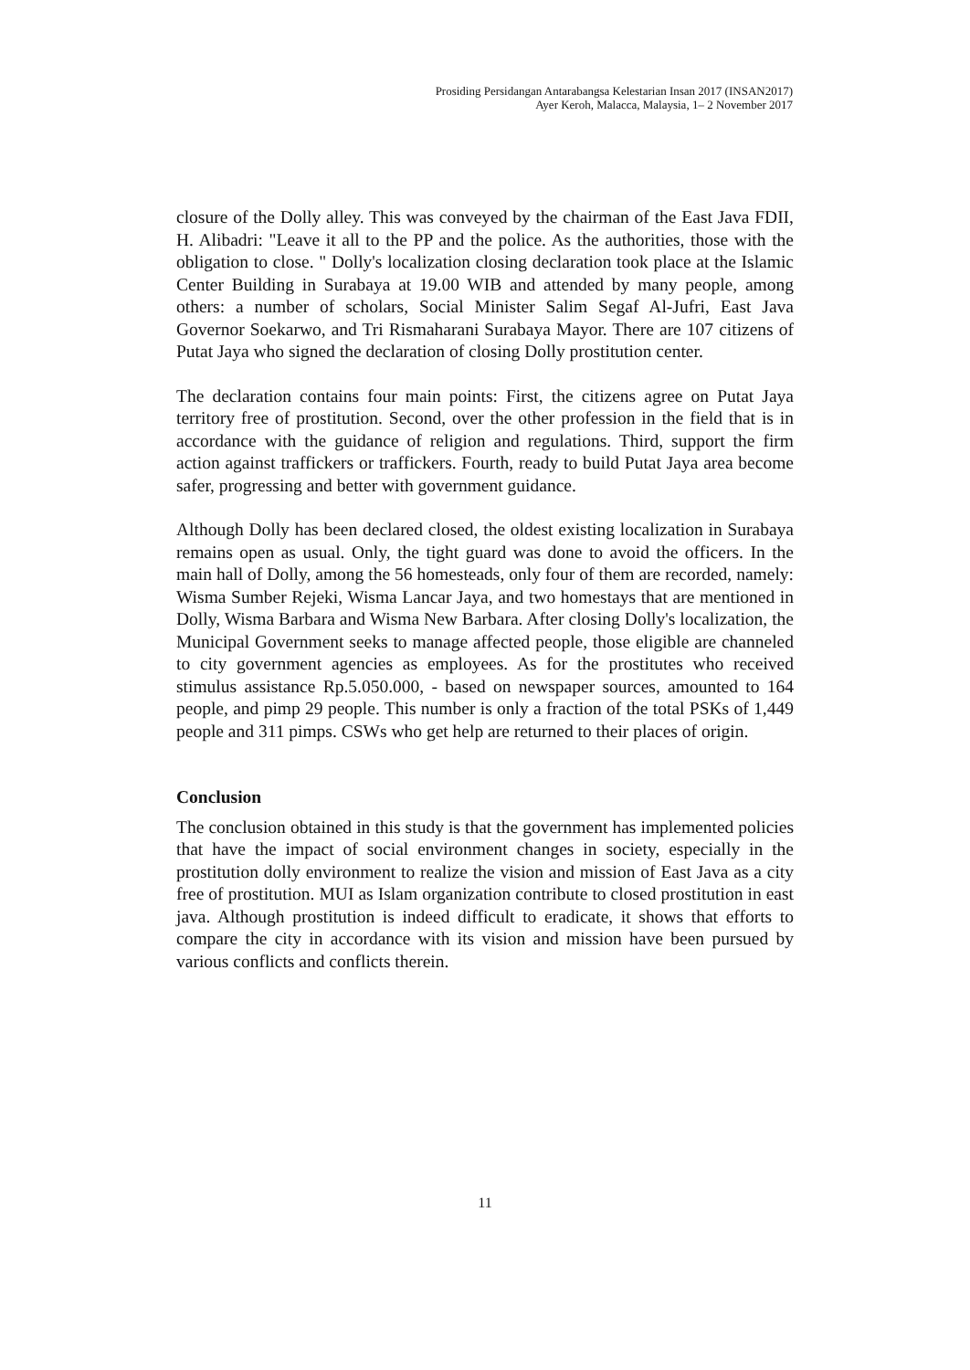Prosiding Persidangan Antarabangsa Kelestarian Insan 2017 (INSAN2017)
Ayer Keroh, Malacca, Malaysia, 1– 2 November 2017
closure of the Dolly alley. This was conveyed by the chairman of the East Java FDII, H. Alibadri: "Leave it all to the PP and the police. As the authorities, those with the obligation to close. " Dolly's localization closing declaration took place at the Islamic Center Building in Surabaya at 19.00 WIB and attended by many people, among others: a number of scholars, Social Minister Salim Segaf Al-Jufri, East Java Governor Soekarwo, and Tri Rismaharani Surabaya Mayor. There are 107 citizens of Putat Jaya who signed the declaration of closing Dolly prostitution center.
The declaration contains four main points: First, the citizens agree on Putat Jaya territory free of prostitution. Second, over the other profession in the field that is in accordance with the guidance of religion and regulations. Third, support the firm action against traffickers or traffickers. Fourth, ready to build Putat Jaya area become safer, progressing and better with government guidance.
Although Dolly has been declared closed, the oldest existing localization in Surabaya remains open as usual. Only, the tight guard was done to avoid the officers. In the main hall of Dolly, among the 56 homesteads, only four of them are recorded, namely: Wisma Sumber Rejeki, Wisma Lancar Jaya, and two homestays that are mentioned in Dolly, Wisma Barbara and Wisma New Barbara. After closing Dolly's localization, the Municipal Government seeks to manage affected people, those eligible are channeled to city government agencies as employees. As for the prostitutes who received stimulus assistance Rp.5.050.000, - based on newspaper sources, amounted to 164 people, and pimp 29 people. This number is only a fraction of the total PSKs of 1,449 people and 311 pimps. CSWs who get help are returned to their places of origin.
Conclusion
The conclusion obtained in this study is that the government has implemented policies that have the impact of social environment changes in society, especially in the prostitution dolly environment to realize the vision and mission of East Java as a city free of prostitution. MUI as Islam organization contribute to closed prostitution in east java. Although prostitution is indeed difficult to eradicate, it shows that efforts to compare the city in accordance with its vision and mission have been pursued by various conflicts and conflicts therein.
11